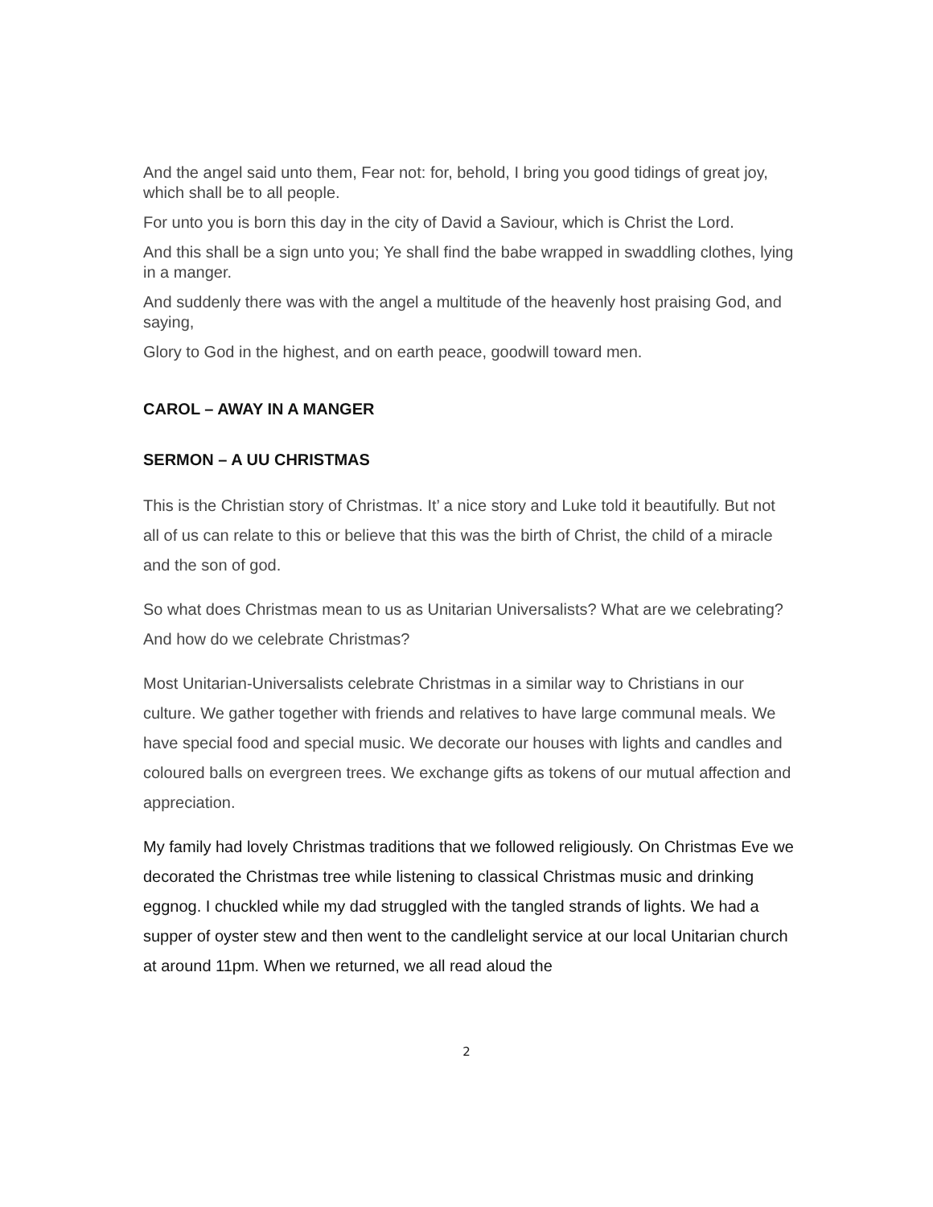And the angel said unto them, Fear not: for, behold, I bring you good tidings of great joy, which shall be to all people.
For unto you is born this day in the city of David a Saviour, which is Christ the Lord.
And this shall be a sign unto you; Ye shall find the babe wrapped in swaddling clothes, lying in a manger.
And suddenly there was with the angel a multitude of the heavenly host praising God, and saying,
Glory to God in the highest, and on earth peace, goodwill toward men.
CAROL – AWAY IN A MANGER
SERMON – A UU CHRISTMAS
This is the Christian story of Christmas. It’ a nice story and Luke told it beautifully. But not all of us can relate to this or believe that this was the birth of Christ, the child of a miracle and the son of god.
So what does Christmas mean to us as Unitarian Universalists? What are we celebrating? And how do we celebrate Christmas?
Most Unitarian-Universalists celebrate Christmas in a similar way to Christians in our culture. We gather together with friends and relatives to have large communal meals. We have special food and special music. We decorate our houses with lights and candles and coloured balls on evergreen trees. We exchange gifts as tokens of our mutual affection and appreciation.
My family had lovely Christmas traditions that we followed religiously. On Christmas Eve we decorated the Christmas tree while listening to classical Christmas music and drinking eggnog. I chuckled while my dad struggled with the tangled strands of lights. We had a supper of oyster stew and then went to the candlelight service at our local Unitarian church at around 11pm. When we returned, we all read aloud the
2